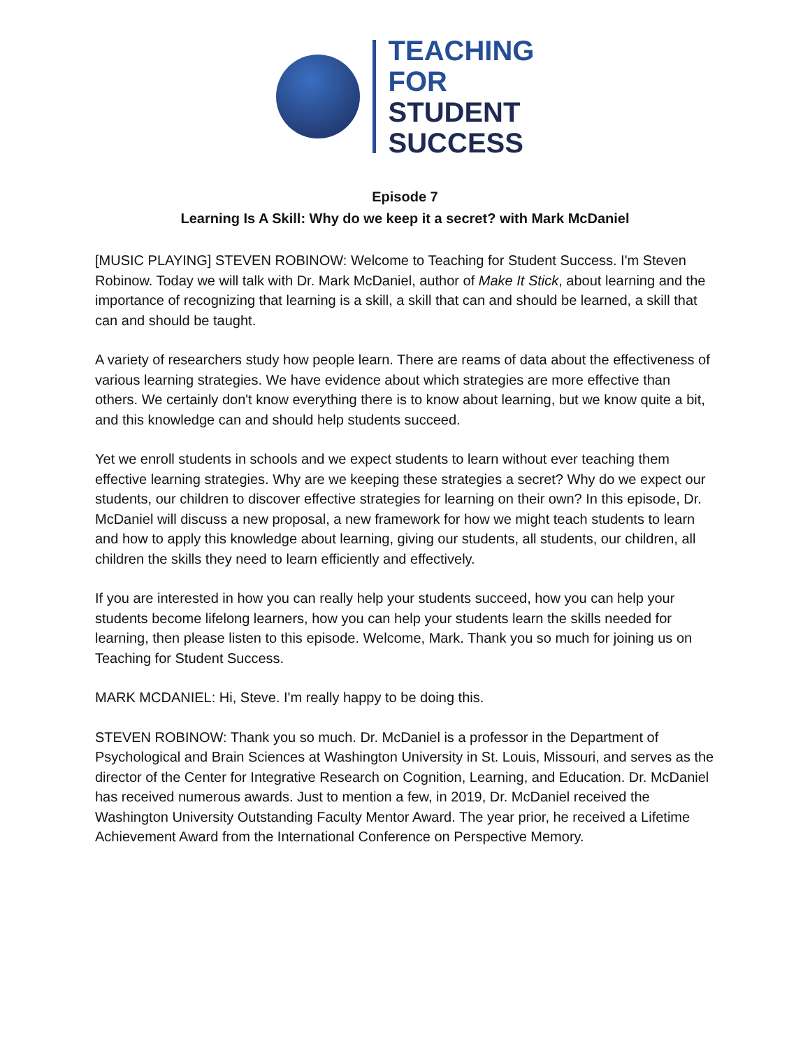TEACHING
FOR
STUDENT
SUCCESS
Episode 7
Learning Is A Skill: Why do we keep it a secret? with Mark McDaniel
[MUSIC PLAYING] STEVEN ROBINOW: Welcome to Teaching for Student Success. I'm Steven Robinow. Today we will talk with Dr. Mark McDaniel, author of Make It Stick, about learning and the importance of recognizing that learning is a skill, a skill that can and should be learned, a skill that can and should be taught.
A variety of researchers study how people learn. There are reams of data about the effectiveness of various learning strategies. We have evidence about which strategies are more effective than others. We certainly don't know everything there is to know about learning, but we know quite a bit, and this knowledge can and should help students succeed.
Yet we enroll students in schools and we expect students to learn without ever teaching them effective learning strategies. Why are we keeping these strategies a secret? Why do we expect our students, our children to discover effective strategies for learning on their own? In this episode, Dr. McDaniel will discuss a new proposal, a new framework for how we might teach students to learn and how to apply this knowledge about learning, giving our students, all students, our children, all children the skills they need to learn efficiently and effectively.
If you are interested in how you can really help your students succeed, how you can help your students become lifelong learners, how you can help your students learn the skills needed for learning, then please listen to this episode. Welcome, Mark. Thank you so much for joining us on Teaching for Student Success.
MARK MCDANIEL: Hi, Steve. I'm really happy to be doing this.
STEVEN ROBINOW: Thank you so much. Dr. McDaniel is a professor in the Department of Psychological and Brain Sciences at Washington University in St. Louis, Missouri, and serves as the director of the Center for Integrative Research on Cognition, Learning, and Education. Dr. McDaniel has received numerous awards. Just to mention a few, in 2019, Dr. McDaniel received the Washington University Outstanding Faculty Mentor Award. The year prior, he received a Lifetime Achievement Award from the International Conference on Perspective Memory.